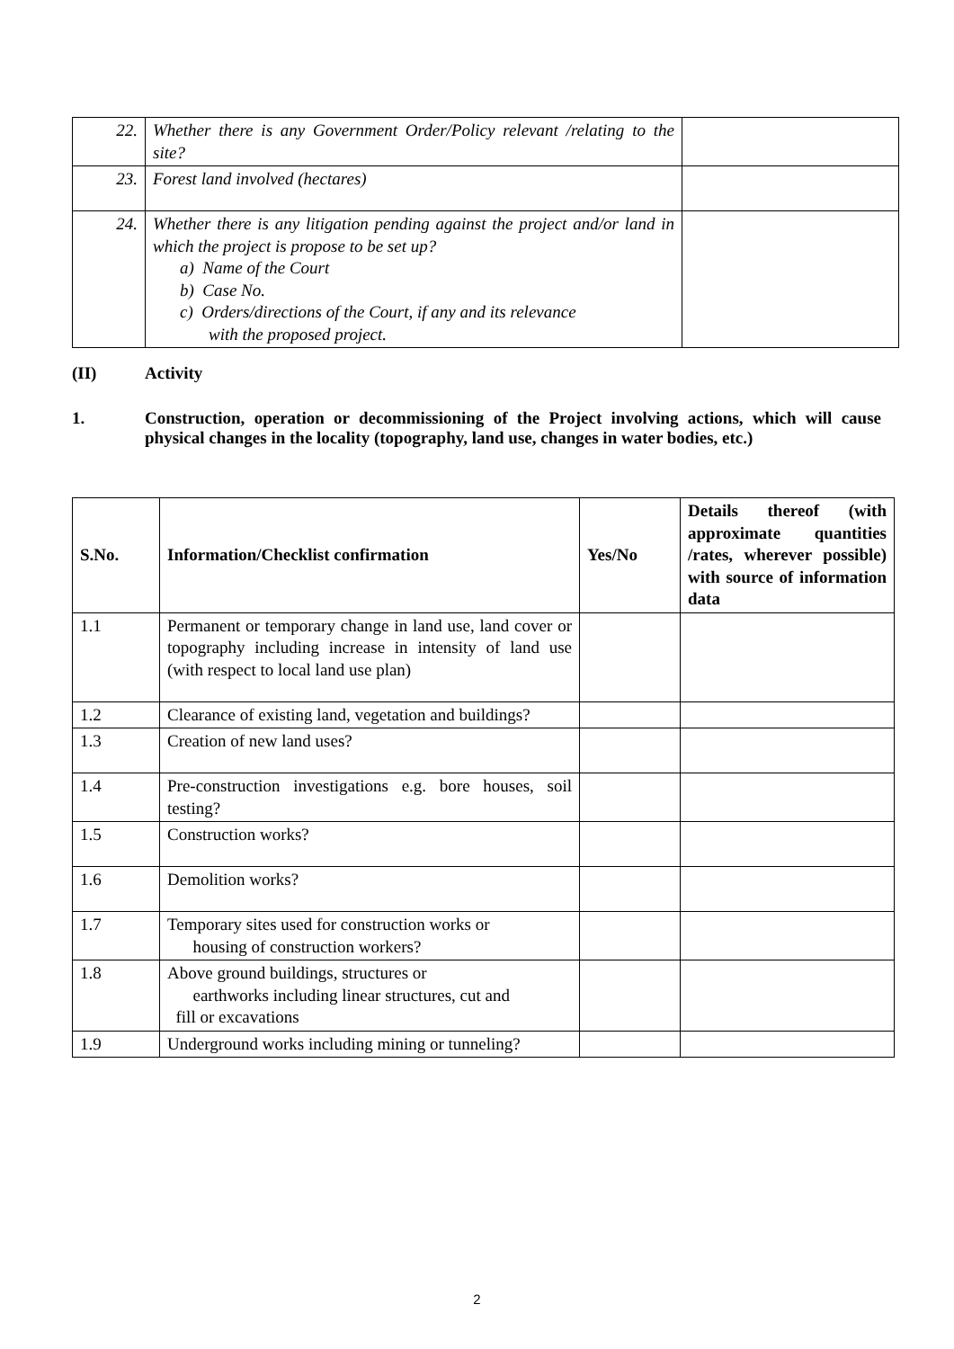| 22. | Whether there is any Government Order/Policy relevant /relating to the site? | |
| 23. | Forest land involved (hectares) | |
| 24. | Whether there is any litigation pending against the project and/or land in which the project is propose to be set up? a) Name of the Court b) Case No. c) Orders/directions of the Court, if any and its relevance with the proposed project. | |
(II) Activity
1. Construction, operation or decommissioning of the Project involving actions, which will cause physical changes in the locality (topography, land use, changes in water bodies, etc.)
| S.No. | Information/Checklist confirmation | Yes/No | Details thereof (with approximate quantities /rates, wherever possible) with source of information data |
| --- | --- | --- | --- |
| 1.1 | Permanent or temporary change in land use, land cover or topography including increase in intensity of land use (with respect to local land use plan) | | |
| 1.2 | Clearance of existing land, vegetation and buildings? | | |
| 1.3 | Creation of new land uses? | | |
| 1.4 | Pre-construction investigations e.g. bore houses, soil testing? | | |
| 1.5 | Construction works? | | |
| 1.6 | Demolition works? | | |
| 1.7 | Temporary sites used for construction works or housing of construction workers? | | |
| 1.8 | Above ground buildings, structures or earthworks including linear structures, cut and fill or excavations | | |
| 1.9 | Underground works including mining or tunneling? | | |
2